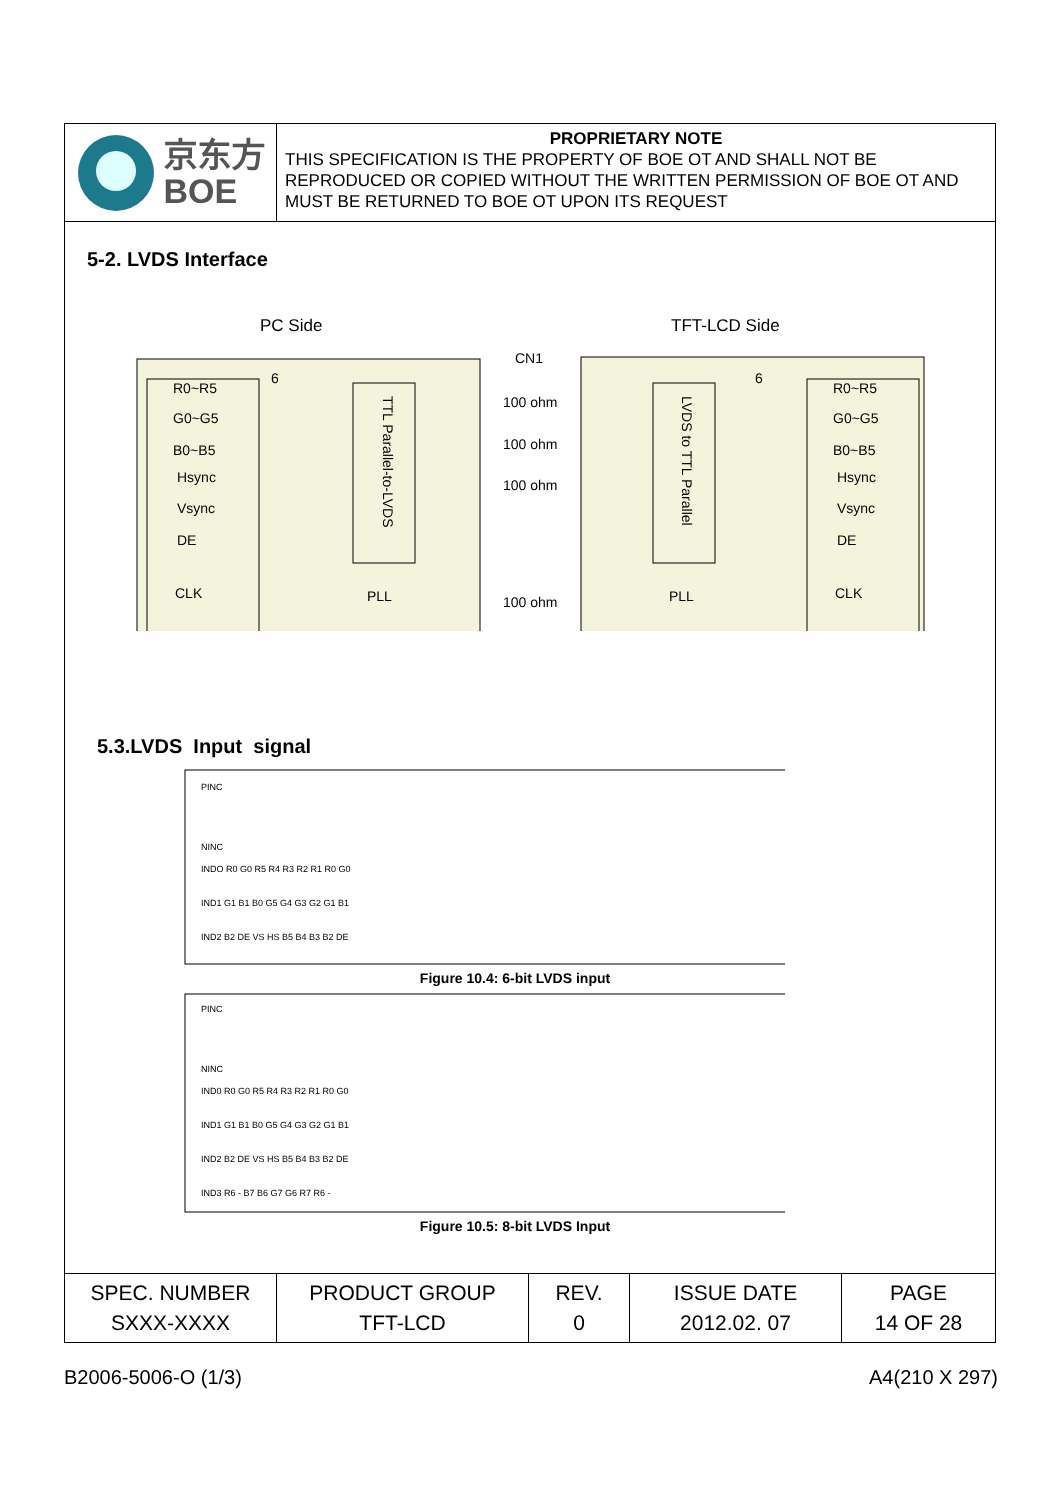京东方
BOE
PROPRIETARY NOTE
THIS SPECIFICATION IS THE PROPERTY OF BOE OT AND SHALL NOT BE REPRODUCED OR COPIED WITHOUT THE WRITTEN PERMISSION OF BOE OT AND MUST BE RETURNED TO BOE OT UPON ITS REQUEST
5-2. LVDS Interface
PC Side
TFT-LCD Side
R0~R5
G0~G5
B0~B5
Hsync
Vsync
DE
CLK
R0~R5
G0~G5
B0~B5
Hsync
Vsync
DE
CLK
PLL
PLL
CN1
100 ohm
100 ohm
100 ohm
100 ohm
TTL Parallel-to-LVDS
LVDS to TTL Parallel
6
6
5.3.LVDS Input signal
PINC
NINC
INDO R0 G0 R5 R4 R3 R2 R1 R0 G0
IND1 G1 B1 B0 G5 G4 G3 G2 G1 B1
IND2 B2 DE VS HS B5 B4 B3 B2 DE
Figure 10.4: 6-bit LVDS input
PINC
NINC
IND0 R0 G0 R5 R4 R3 R2 R1 R0 G0
IND1 G1 B1 B0 G5 G4 G3 G2 G1 B1
IND2 B2 DE VS HS B5 B4 B3 B2 DE
IND3 R6 - B7 B6 G7 G6 R7 R6 -
Figure 10.5: 8-bit LVDS Input
| SPEC. NUMBER SXXX-XXXX | PRODUCT GROUP TFT-LCD | REV. 0 | ISSUE DATE 2012.02. 07 | PAGE 14 OF 28 |
B2006-5006-O (1/3) A4(210 X 297)